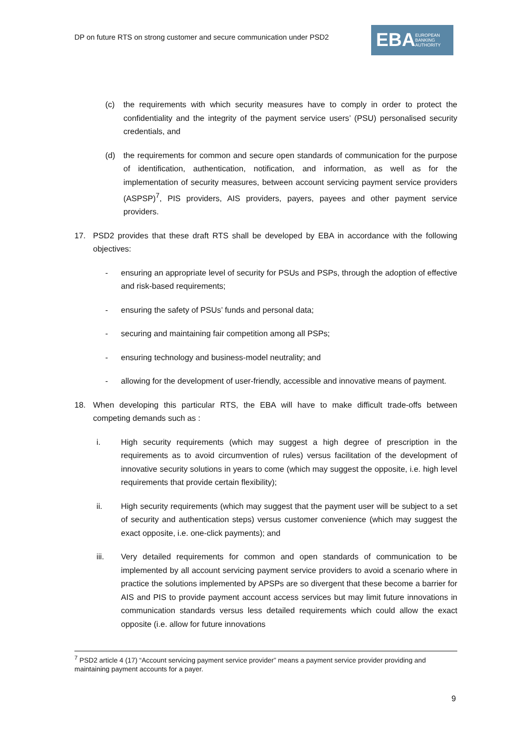DP on future RTS on strong customer and secure communication under PSD2
EBA EUROPEAN
BANKING
AUTHORITY
(c) the requirements with which security measures have to comply in order to protect the confidentiality and the integrity of the payment service users’ (PSU) personalised security credentials, and
(d) the requirements for common and secure open standards of communication for the purpose of identification, authentication, notification, and information, as well as for the implementation of security measures, between account servicing payment service providers (ASPSP)<sup>7</sup>, PIS providers, AIS providers, payers, payees and other payment service providers.
17. PSD2 provides that these draft RTS shall be developed by EBA in accordance with the following objectives:
- ensuring an appropriate level of security for PSUs and PSPs, through the adoption of effective and risk-based requirements;
- ensuring the safety of PSUs’ funds and personal data;
- securing and maintaining fair competition among all PSPs;
- ensuring technology and business-model neutrality; and
- allowing for the development of user-friendly, accessible and innovative means of payment.
18. When developing this particular RTS, the EBA will have to make difficult trade-offs between competing demands such as :
i. High security requirements (which may suggest a high degree of prescription in the requirements as to avoid circumvention of rules) versus facilitation of the development of innovative security solutions in years to come (which may suggest the opposite, i.e. high level requirements that provide certain flexibility);
ii. High security requirements (which may suggest that the payment user will be subject to a set of security and authentication steps) versus customer convenience (which may suggest the exact opposite, i.e. one-click payments); and
iii. Very detailed requirements for common and open standards of communication to be implemented by all account servicing payment service providers to avoid a scenario where in practice the solutions implemented by APSPs are so divergent that these become a barrier for AIS and PIS to provide payment account access services but may limit future innovations in communication standards versus less detailed requirements which could allow the exact opposite (i.e. allow for future innovations
<sup>7</sup> PSD2 article 4 (17) “Account servicing payment service provider” means a payment service provider providing and maintaining payment accounts for a payer.
9